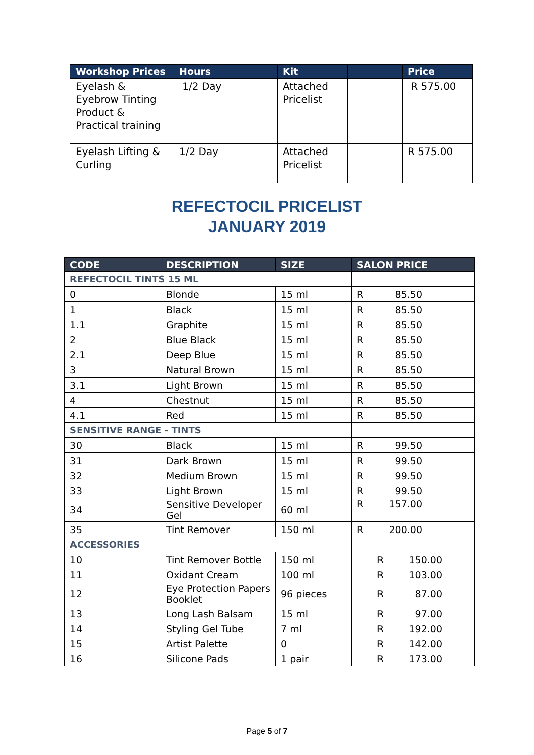| Workshop Prices | Hours | Kit | | Price |
| --- | --- | --- | --- | --- |
| Eyelash & Eyebrow Tinting Product & Practical training | 1/2 Day | Attached Pricelist | | R 575.00 |
| Eyelash Lifting & Curling | 1/2 Day | Attached Pricelist | | R 575.00 |
REFECTOCIL PRICELIST
JANUARY 2019
| CODE | DESCRIPTION | SIZE | SALON PRICE |
| --- | --- | --- | --- |
| REFECTOCIL TINTS 15 ML | | | |
| 0 | Blonde | 15 ml | R 85.50 |
| 1 | Black | 15 ml | R 85.50 |
| 1.1 | Graphite | 15 ml | R 85.50 |
| 2 | Blue Black | 15 ml | R 85.50 |
| 2.1 | Deep Blue | 15 ml | R 85.50 |
| 3 | Natural Brown | 15 ml | R 85.50 |
| 3.1 | Light Brown | 15 ml | R 85.50 |
| 4 | Chestnut | 15 ml | R 85.50 |
| 4.1 | Red | 15 ml | R 85.50 |
| SENSITIVE RANGE - TINTS | | | |
| 30 | Black | 15 ml | R 99.50 |
| 31 | Dark Brown | 15 ml | R 99.50 |
| 32 | Medium Brown | 15 ml | R 99.50 |
| 33 | Light Brown | 15 ml | R 99.50 |
| 34 | Sensitive Developer Gel | 60 ml | R 157.00 |
| 35 | Tint Remover | 150 ml | R 200.00 |
| ACCESSORIES | | | |
| 10 | Tint Remover Bottle | 150 ml | R 150.00 |
| 11 | Oxidant Cream | 100 ml | R 103.00 |
| 12 | Eye Protection Papers Booklet | 96 pieces | R 87.00 |
| 13 | Long Lash Balsam | 15 ml | R 97.00 |
| 14 | Styling Gel Tube | 7 ml | R 192.00 |
| 15 | Artist Palette | 0 | R 142.00 |
| 16 | Silicone Pads | 1 pair | R 173.00 |
Page 5 of 7